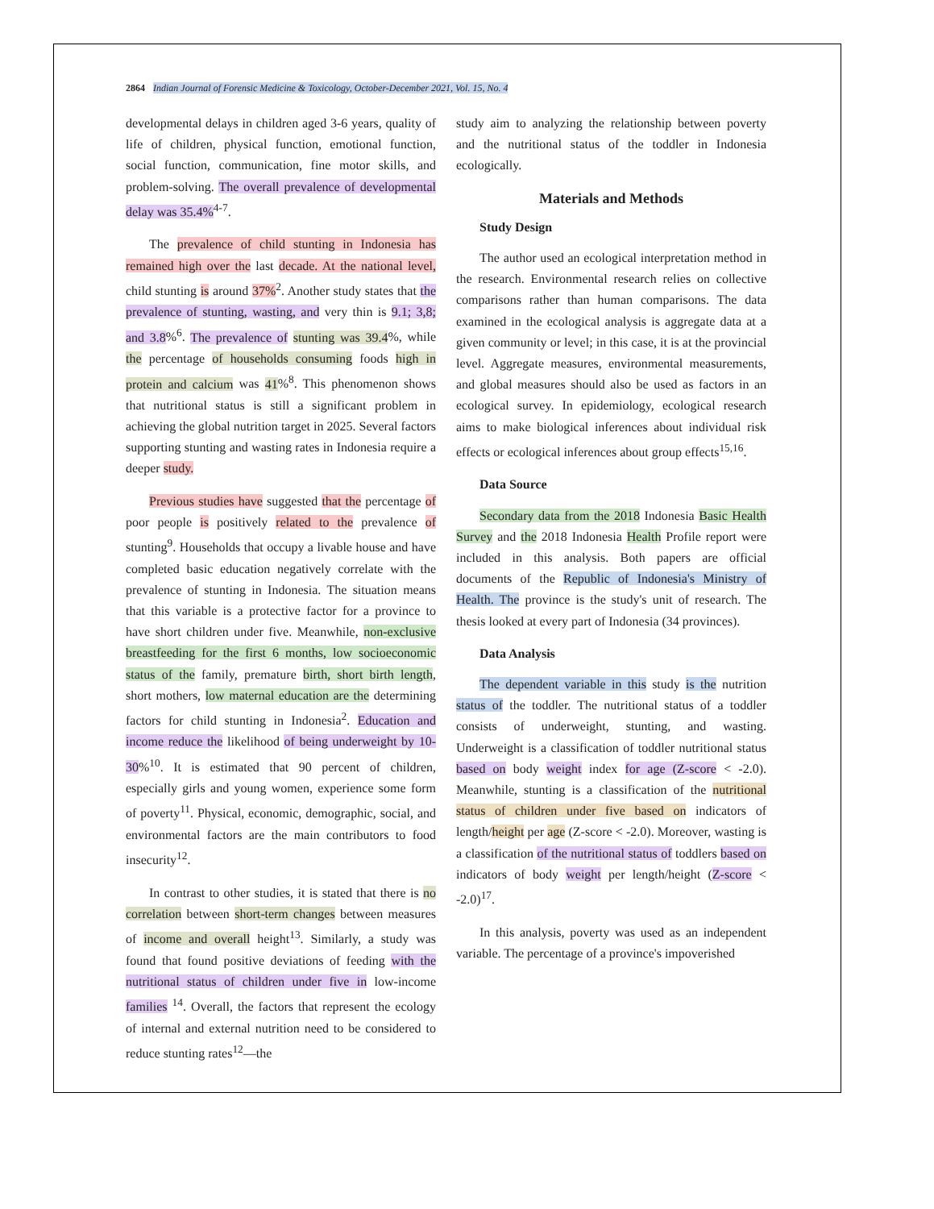2864 Indian Journal of Forensic Medicine & Toxicology, October-December 2021, Vol. 15, No. 4
developmental delays in children aged 3-6 years, quality of life of children, physical function, emotional function, social function, communication, fine motor skills, and problem-solving. The overall prevalence of developmental delay was 35.4%<sup>4-7</sup>.
The prevalence of child stunting in Indonesia has remained high over the last decade. At the national level, child stunting is around 37%<sup>2</sup>. Another study states that the prevalence of stunting, wasting, and very thin is 9.1; 3,8; and 3.8%<sup>6</sup>. The prevalence of stunting was 39.4%, while the percentage of households consuming foods high in protein and calcium was 41%<sup>8</sup>. This phenomenon shows that nutritional status is still a significant problem in achieving the global nutrition target in 2025. Several factors supporting stunting and wasting rates in Indonesia require a deeper study.
Previous studies have suggested that the percentage of poor people is positively related to the prevalence of stunting<sup>9</sup>. Households that occupy a livable house and have completed basic education negatively correlate with the prevalence of stunting in Indonesia. The situation means that this variable is a protective factor for a province to have short children under five. Meanwhile, non-exclusive breastfeeding for the first 6 months, low socioeconomic status of the family, premature birth, short birth length, short mothers, low maternal education are the determining factors for child stunting in Indonesia<sup>2</sup>. Education and income reduce the likelihood of being underweight by 10-30%<sup>10</sup>. It is estimated that 90 percent of children, especially girls and young women, experience some form of poverty<sup>11</sup>. Physical, economic, demographic, social, and environmental factors are the main contributors to food insecurity<sup>12</sup>.
In contrast to other studies, it is stated that there is no correlation between short-term changes between measures of income and overall height<sup>13</sup>. Similarly, a study was found that found positive deviations of feeding with the nutritional status of children under five in low-income families <sup>14</sup>. Overall, the factors that represent the ecology of internal and external nutrition need to be considered to reduce stunting rates<sup>12</sup>—the
study aim to analyzing the relationship between poverty and the nutritional status of the toddler in Indonesia ecologically.
Materials and Methods
Study Design
The author used an ecological interpretation method in the research. Environmental research relies on collective comparisons rather than human comparisons. The data examined in the ecological analysis is aggregate data at a given community or level; in this case, it is at the provincial level. Aggregate measures, environmental measurements, and global measures should also be used as factors in an ecological survey. In epidemiology, ecological research aims to make biological inferences about individual risk effects or ecological inferences about group effects<sup>15,16</sup>.
Data Source
Secondary data from the 2018 Indonesia Basic Health Survey and the 2018 Indonesia Health Profile report were included in this analysis. Both papers are official documents of the Republic of Indonesia's Ministry of Health. The province is the study's unit of research. The thesis looked at every part of Indonesia (34 provinces).
Data Analysis
The dependent variable in this study is the nutrition status of the toddler. The nutritional status of a toddler consists of underweight, stunting, and wasting. Underweight is a classification of toddler nutritional status based on body weight index for age (Z-score < -2.0). Meanwhile, stunting is a classification of the nutritional status of children under five based on indicators of length/height per age (Z-score < -2.0). Moreover, wasting is a classification of the nutritional status of toddlers based on indicators of body weight per length/height (Z-score < -2.0)<sup>17</sup>.
In this analysis, poverty was used as an independent variable. The percentage of a province's impoverished